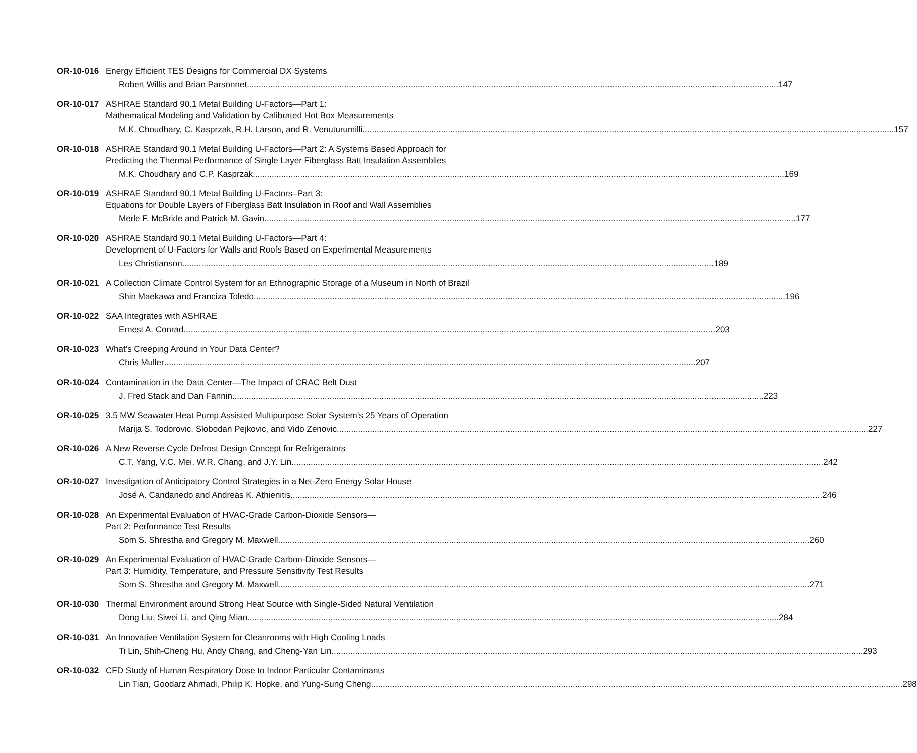OR-10-016 Energy Efficient TES Designs for Commercial DX Systems
Robert Willis and Brian Parsonnet 147
OR-10-017 ASHRAE Standard 90.1 Metal Building U-Factors—Part 1:
Mathematical Modeling and Validation by Calibrated Hot Box Measurements
M.K. Choudhary, C. Kasprzak, R.H. Larson, and R. Venuturumilli 157
OR-10-018 ASHRAE Standard 90.1 Metal Building U-Factors—Part 2: A Systems Based Approach for
Predicting the Thermal Performance of Single Layer Fiberglass Batt Insulation Assemblies
M.K. Choudhary and C.P. Kasprzak 169
OR-10-019 ASHRAE Standard 90.1 Metal Building U-Factors–Part 3:
Equations for Double Layers of Fiberglass Batt Insulation in Roof and Wall Assemblies
Merle F. McBride and Patrick M. Gavin 177
OR-10-020 ASHRAE Standard 90.1 Metal Building U-Factors—Part 4:
Development of U-Factors for Walls and Roofs Based on Experimental Measurements
Les Christianson 189
OR-10-021 A Collection Climate Control System for an Ethnographic Storage of a Museum in North of Brazil
Shin Maekawa and Franciza Toledo 196
OR-10-022 SAA Integrates with ASHRAE
Ernest A. Conrad 203
OR-10-023 What’s Creeping Around in Your Data Center?
Chris Muller 207
OR-10-024 Contamination in the Data Center—The Impact of CRAC Belt Dust
J. Fred Stack and Dan Fannin 223
OR-10-025 3.5 MW Seawater Heat Pump Assisted Multipurpose Solar System’s 25 Years of Operation
Marija S. Todorovic, Slobodan Pejkovic, and Vido Zenovic 227
OR-10-026 A New Reverse Cycle Defrost Design Concept for Refrigerators
C.T. Yang, V.C. Mei, W.R. Chang, and J.Y. Lin 242
OR-10-027 Investigation of Anticipatory Control Strategies in a Net-Zero Energy Solar House
José A. Candanedo and Andreas K. Athienitis 246
OR-10-028 An Experimental Evaluation of HVAC-Grade Carbon-Dioxide Sensors—
Part 2: Performance Test Results
Som S. Shrestha and Gregory M. Maxwell 260
OR-10-029 An Experimental Evaluation of HVAC-Grade Carbon-Dioxide Sensors—
Part 3: Humidity, Temperature, and Pressure Sensitivity Test Results
Som S. Shrestha and Gregory M. Maxwell 271
OR-10-030 Thermal Environment around Strong Heat Source with Single-Sided Natural Ventilation
Dong Liu, Siwei Li, and Qing Miao 284
OR-10-031 An Innovative Ventilation System for Cleanrooms with High Cooling Loads
Ti Lin, Shih-Cheng Hu, Andy Chang, and Cheng-Yan Lin 293
OR-10-032 CFD Study of Human Respiratory Dose to Indoor Particular Contaminants
Lin Tian, Goodarz Ahmadi, Philip K. Hopke, and Yung-Sung Cheng 298